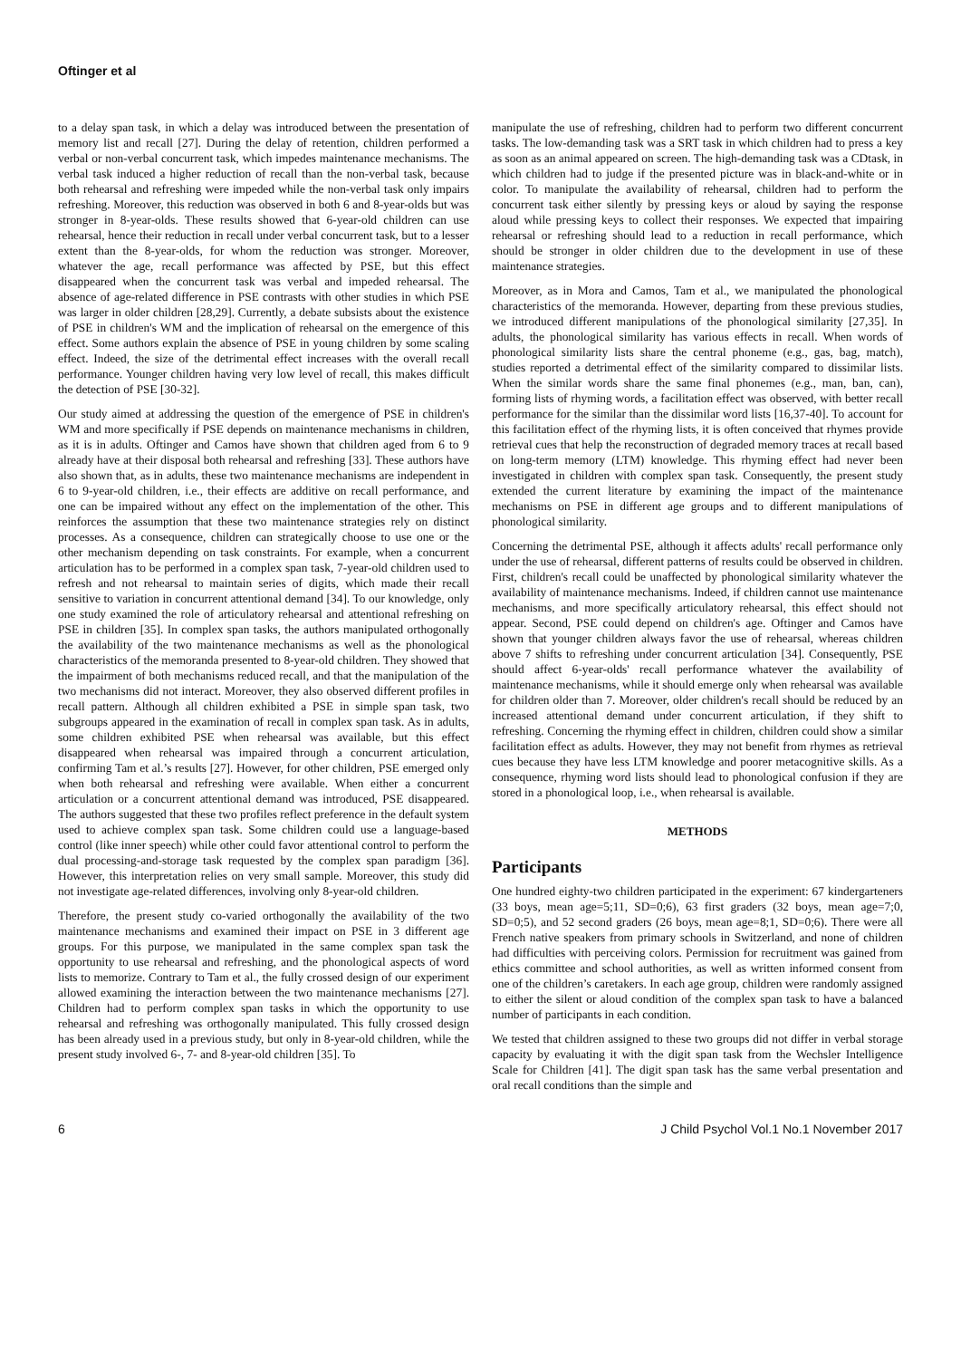Oftinger et al
to a delay span task, in which a delay was introduced between the presentation of memory list and recall [27]. During the delay of retention, children performed a verbal or non-verbal concurrent task, which impedes maintenance mechanisms. The verbal task induced a higher reduction of recall than the non-verbal task, because both rehearsal and refreshing were impeded while the non-verbal task only impairs refreshing. Moreover, this reduction was observed in both 6 and 8-year-olds but was stronger in 8-year-olds. These results showed that 6-year-old children can use rehearsal, hence their reduction in recall under verbal concurrent task, but to a lesser extent than the 8-year-olds, for whom the reduction was stronger. Moreover, whatever the age, recall performance was affected by PSE, but this effect disappeared when the concurrent task was verbal and impeded rehearsal. The absence of age-related difference in PSE contrasts with other studies in which PSE was larger in older children [28,29]. Currently, a debate subsists about the existence of PSE in children's WM and the implication of rehearsal on the emergence of this effect. Some authors explain the absence of PSE in young children by some scaling effect. Indeed, the size of the detrimental effect increases with the overall recall performance. Younger children having very low level of recall, this makes difficult the detection of PSE [30-32].
Our study aimed at addressing the question of the emergence of PSE in children's WM and more specifically if PSE depends on maintenance mechanisms in children, as it is in adults. Oftinger and Camos have shown that children aged from 6 to 9 already have at their disposal both rehearsal and refreshing [33]. These authors have also shown that, as in adults, these two maintenance mechanisms are independent in 6 to 9-year-old children, i.e., their effects are additive on recall performance, and one can be impaired without any effect on the implementation of the other. This reinforces the assumption that these two maintenance strategies rely on distinct processes. As a consequence, children can strategically choose to use one or the other mechanism depending on task constraints. For example, when a concurrent articulation has to be performed in a complex span task, 7-year-old children used to refresh and not rehearsal to maintain series of digits, which made their recall sensitive to variation in concurrent attentional demand [34]. To our knowledge, only one study examined the role of articulatory rehearsal and attentional refreshing on PSE in children [35]. In complex span tasks, the authors manipulated orthogonally the availability of the two maintenance mechanisms as well as the phonological characteristics of the memoranda presented to 8-year-old children. They showed that the impairment of both mechanisms reduced recall, and that the manipulation of the two mechanisms did not interact. Moreover, they also observed different profiles in recall pattern. Although all children exhibited a PSE in simple span task, two subgroups appeared in the examination of recall in complex span task. As in adults, some children exhibited PSE when rehearsal was available, but this effect disappeared when rehearsal was impaired through a concurrent articulation, confirming Tam et al.’s results [27]. However, for other children, PSE emerged only when both rehearsal and refreshing were available. When either a concurrent articulation or a concurrent attentional demand was introduced, PSE disappeared. The authors suggested that these two profiles reflect preference in the default system used to achieve complex span task. Some children could use a language-based control (like inner speech) while other could favor attentional control to perform the dual processing-and-storage task requested by the complex span paradigm [36]. However, this interpretation relies on very small sample. Moreover, this study did not investigate age-related differences, involving only 8-year-old children.
Therefore, the present study co-varied orthogonally the availability of the two maintenance mechanisms and examined their impact on PSE in 3 different age groups. For this purpose, we manipulated in the same complex span task the opportunity to use rehearsal and refreshing, and the phonological aspects of word lists to memorize. Contrary to Tam et al., the fully crossed design of our experiment allowed examining the interaction between the two maintenance mechanisms [27]. Children had to perform complex span tasks in which the opportunity to use rehearsal and refreshing was orthogonally manipulated. This fully crossed design has been already used in a previous study, but only in 8-year-old children, while the present study involved 6-, 7- and 8-year-old children [35]. To
manipulate the use of refreshing, children had to perform two different concurrent tasks. The low-demanding task was a SRT task in which children had to press a key as soon as an animal appeared on screen. The high-demanding task was a CDtask, in which children had to judge if the presented picture was in black-and-white or in color. To manipulate the availability of rehearsal, children had to perform the concurrent task either silently by pressing keys or aloud by saying the response aloud while pressing keys to collect their responses. We expected that impairing rehearsal or refreshing should lead to a reduction in recall performance, which should be stronger in older children due to the development in use of these maintenance strategies.
Moreover, as in Mora and Camos, Tam et al., we manipulated the phonological characteristics of the memoranda. However, departing from these previous studies, we introduced different manipulations of the phonological similarity [27,35]. In adults, the phonological similarity has various effects in recall. When words of phonological similarity lists share the central phoneme (e.g., gas, bag, match), studies reported a detrimental effect of the similarity compared to dissimilar lists. When the similar words share the same final phonemes (e.g., man, ban, can), forming lists of rhyming words, a facilitation effect was observed, with better recall performance for the similar than the dissimilar word lists [16,37-40]. To account for this facilitation effect of the rhyming lists, it is often conceived that rhymes provide retrieval cues that help the reconstruction of degraded memory traces at recall based on long-term memory (LTM) knowledge. This rhyming effect had never been investigated in children with complex span task. Consequently, the present study extended the current literature by examining the impact of the maintenance mechanisms on PSE in different age groups and to different manipulations of phonological similarity.
Concerning the detrimental PSE, although it affects adults' recall performance only under the use of rehearsal, different patterns of results could be observed in children. First, children's recall could be unaffected by phonological similarity whatever the availability of maintenance mechanisms. Indeed, if children cannot use maintenance mechanisms, and more specifically articulatory rehearsal, this effect should not appear. Second, PSE could depend on children's age. Oftinger and Camos have shown that younger children always favor the use of rehearsal, whereas children above 7 shifts to refreshing under concurrent articulation [34]. Consequently, PSE should affect 6-year-olds' recall performance whatever the availability of maintenance mechanisms, while it should emerge only when rehearsal was available for children older than 7. Moreover, older children's recall should be reduced by an increased attentional demand under concurrent articulation, if they shift to refreshing. Concerning the rhyming effect in children, children could show a similar facilitation effect as adults. However, they may not benefit from rhymes as retrieval cues because they have less LTM knowledge and poorer metacognitive skills. As a consequence, rhyming word lists should lead to phonological confusion if they are stored in a phonological loop, i.e., when rehearsal is available.
METHODS
Participants
One hundred eighty-two children participated in the experiment: 67 kindergarteners (33 boys, mean age=5;11, SD=0;6), 63 first graders (32 boys, mean age=7;0, SD=0;5), and 52 second graders (26 boys, mean age=8;1, SD=0;6). There were all French native speakers from primary schools in Switzerland, and none of children had difficulties with perceiving colors. Permission for recruitment was gained from ethics committee and school authorities, as well as written informed consent from one of the children’s caretakers. In each age group, children were randomly assigned to either the silent or aloud condition of the complex span task to have a balanced number of participants in each condition.
We tested that children assigned to these two groups did not differ in verbal storage capacity by evaluating it with the digit span task from the Wechsler Intelligence Scale for Children [41]. The digit span task has the same verbal presentation and oral recall conditions than the simple and
6 J Child Psychol Vol.1 No.1 November 2017